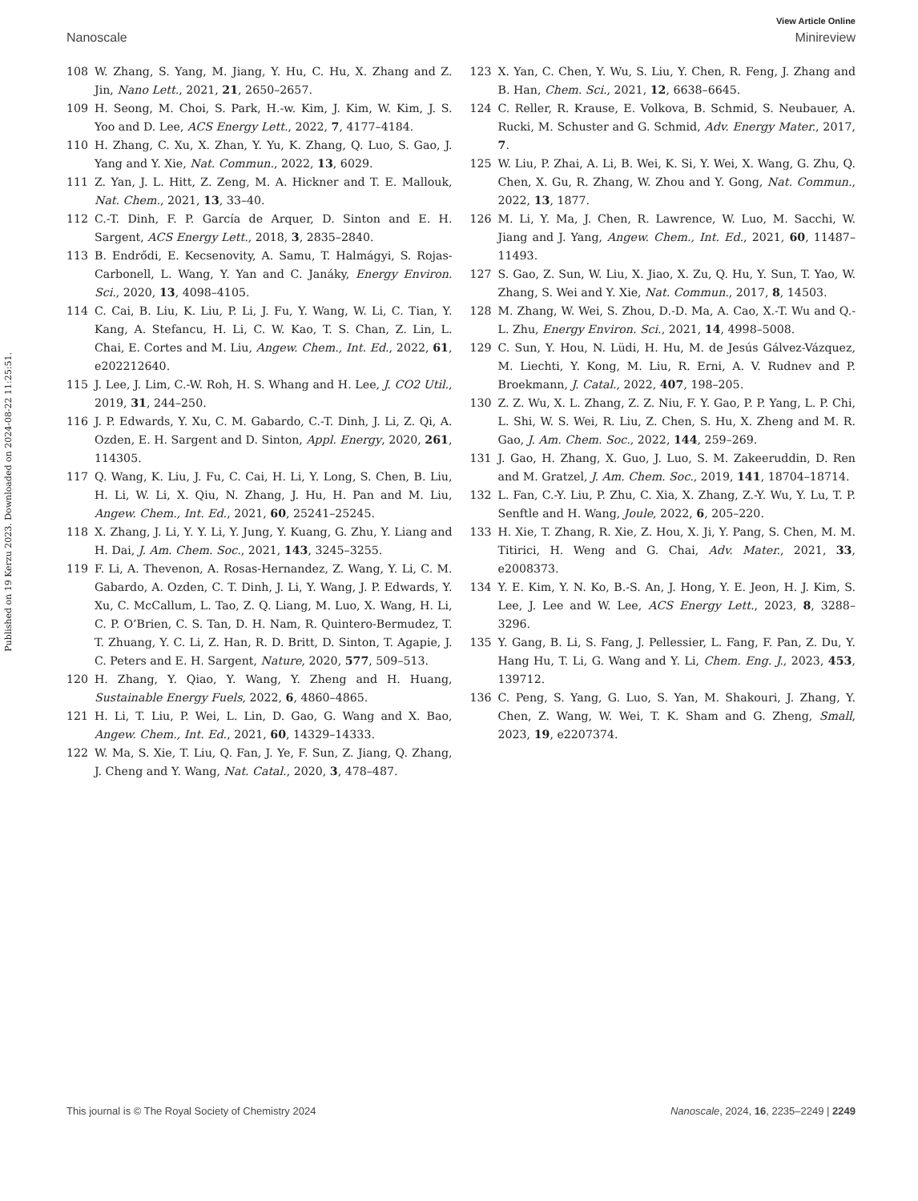View Article Online
Nanoscale Minireview
Published on 19 Kerzu 2023. Downloaded on 2024-08-22 11:25:51.
108 W. Zhang, S. Yang, M. Jiang, Y. Hu, C. Hu, X. Zhang and Z. Jin, Nano Lett., 2021, 21, 2650–2657.
109 H. Seong, M. Choi, S. Park, H.-w. Kim, J. Kim, W. Kim, J. S. Yoo and D. Lee, ACS Energy Lett., 2022, 7, 4177–4184.
110 H. Zhang, C. Xu, X. Zhan, Y. Yu, K. Zhang, Q. Luo, S. Gao, J. Yang and Y. Xie, Nat. Commun., 2022, 13, 6029.
111 Z. Yan, J. L. Hitt, Z. Zeng, M. A. Hickner and T. E. Mallouk, Nat. Chem., 2021, 13, 33–40.
112 C.-T. Dinh, F. P. García de Arquer, D. Sinton and E. H. Sargent, ACS Energy Lett., 2018, 3, 2835–2840.
113 B. Endrődi, E. Kecsenovity, A. Samu, T. Halmágyi, S. Rojas-Carbonell, L. Wang, Y. Yan and C. Janáky, Energy Environ. Sci., 2020, 13, 4098–4105.
114 C. Cai, B. Liu, K. Liu, P. Li, J. Fu, Y. Wang, W. Li, C. Tian, Y. Kang, A. Stefancu, H. Li, C. W. Kao, T. S. Chan, Z. Lin, L. Chai, E. Cortes and M. Liu, Angew. Chem., Int. Ed., 2022, 61, e202212640.
115 J. Lee, J. Lim, C.-W. Roh, H. S. Whang and H. Lee, J. CO2 Util., 2019, 31, 244–250.
116 J. P. Edwards, Y. Xu, C. M. Gabardo, C.-T. Dinh, J. Li, Z. Qi, A. Ozden, E. H. Sargent and D. Sinton, Appl. Energy, 2020, 261, 114305.
117 Q. Wang, K. Liu, J. Fu, C. Cai, H. Li, Y. Long, S. Chen, B. Liu, H. Li, W. Li, X. Qiu, N. Zhang, J. Hu, H. Pan and M. Liu, Angew. Chem., Int. Ed., 2021, 60, 25241–25245.
118 X. Zhang, J. Li, Y. Y. Li, Y. Jung, Y. Kuang, G. Zhu, Y. Liang and H. Dai, J. Am. Chem. Soc., 2021, 143, 3245–3255.
119 F. Li, A. Thevenon, A. Rosas-Hernandez, Z. Wang, Y. Li, C. M. Gabardo, A. Ozden, C. T. Dinh, J. Li, Y. Wang, J. P. Edwards, Y. Xu, C. McCallum, L. Tao, Z. Q. Liang, M. Luo, X. Wang, H. Li, C. P. O’Brien, C. S. Tan, D. H. Nam, R. Quintero-Bermudez, T. T. Zhuang, Y. C. Li, Z. Han, R. D. Britt, D. Sinton, T. Agapie, J. C. Peters and E. H. Sargent, Nature, 2020, 577, 509–513.
120 H. Zhang, Y. Qiao, Y. Wang, Y. Zheng and H. Huang, Sustainable Energy Fuels, 2022, 6, 4860–4865.
121 H. Li, T. Liu, P. Wei, L. Lin, D. Gao, G. Wang and X. Bao, Angew. Chem., Int. Ed., 2021, 60, 14329–14333.
122 W. Ma, S. Xie, T. Liu, Q. Fan, J. Ye, F. Sun, Z. Jiang, Q. Zhang, J. Cheng and Y. Wang, Nat. Catal., 2020, 3, 478–487.
123 X. Yan, C. Chen, Y. Wu, S. Liu, Y. Chen, R. Feng, J. Zhang and B. Han, Chem. Sci., 2021, 12, 6638–6645.
124 C. Reller, R. Krause, E. Volkova, B. Schmid, S. Neubauer, A. Rucki, M. Schuster and G. Schmid, Adv. Energy Mater., 2017, 7.
125 W. Liu, P. Zhai, A. Li, B. Wei, K. Si, Y. Wei, X. Wang, G. Zhu, Q. Chen, X. Gu, R. Zhang, W. Zhou and Y. Gong, Nat. Commun., 2022, 13, 1877.
126 M. Li, Y. Ma, J. Chen, R. Lawrence, W. Luo, M. Sacchi, W. Jiang and J. Yang, Angew. Chem., Int. Ed., 2021, 60, 11487–11493.
127 S. Gao, Z. Sun, W. Liu, X. Jiao, X. Zu, Q. Hu, Y. Sun, T. Yao, W. Zhang, S. Wei and Y. Xie, Nat. Commun., 2017, 8, 14503.
128 M. Zhang, W. Wei, S. Zhou, D.-D. Ma, A. Cao, X.-T. Wu and Q.-L. Zhu, Energy Environ. Sci., 2021, 14, 4998–5008.
129 C. Sun, Y. Hou, N. Lüdi, H. Hu, M. de Jesús Gálvez-Vázquez, M. Liechti, Y. Kong, M. Liu, R. Erni, A. V. Rudnev and P. Broekmann, J. Catal., 2022, 407, 198–205.
130 Z. Z. Wu, X. L. Zhang, Z. Z. Niu, F. Y. Gao, P. P. Yang, L. P. Chi, L. Shi, W. S. Wei, R. Liu, Z. Chen, S. Hu, X. Zheng and M. R. Gao, J. Am. Chem. Soc., 2022, 144, 259–269.
131 J. Gao, H. Zhang, X. Guo, J. Luo, S. M. Zakeeruddin, D. Ren and M. Gratzel, J. Am. Chem. Soc., 2019, 141, 18704–18714.
132 L. Fan, C.-Y. Liu, P. Zhu, C. Xia, X. Zhang, Z.-Y. Wu, Y. Lu, T. P. Senftle and H. Wang, Joule, 2022, 6, 205–220.
133 H. Xie, T. Zhang, R. Xie, Z. Hou, X. Ji, Y. Pang, S. Chen, M. M. Titirici, H. Weng and G. Chai, Adv. Mater., 2021, 33, e2008373.
134 Y. E. Kim, Y. N. Ko, B.-S. An, J. Hong, Y. E. Jeon, H. J. Kim, S. Lee, J. Lee and W. Lee, ACS Energy Lett., 2023, 8, 3288–3296.
135 Y. Gang, B. Li, S. Fang, J. Pellessier, L. Fang, F. Pan, Z. Du, Y. Hang Hu, T. Li, G. Wang and Y. Li, Chem. Eng. J., 2023, 453, 139712.
136 C. Peng, S. Yang, G. Luo, S. Yan, M. Shakouri, J. Zhang, Y. Chen, Z. Wang, W. Wei, T. K. Sham and G. Zheng, Small, 2023, 19, e2207374.
This journal is © The Royal Society of Chemistry 2024 Nanoscale, 2024, 16, 2235–2249 | 2249